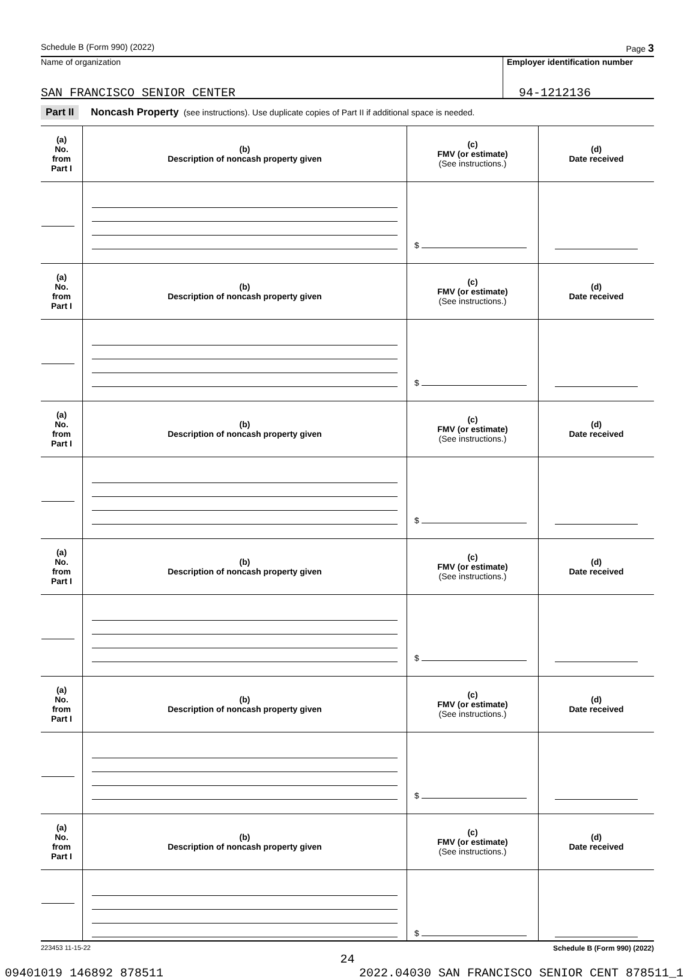Schedule B (Form 990) (2022) Page 3
Name of organization
SAN FRANCISCO SENIOR CENTER
Employer identification number
94-1212136
Part II Noncash Property (see instructions). Use duplicate copies of Part II if additional space is needed.
| (a) No. from Part I | (b) Description of noncash property given | (c) FMV (or estimate) (See instructions.) | (d) Date received |
| --- | --- | --- | --- |
| | | $ | |
| (a) No. from Part I | (b) Description of noncash property given | (c) FMV (or estimate) (See instructions.) | (d) Date received |
| | | $ | |
| (a) No. from Part I | (b) Description of noncash property given | (c) FMV (or estimate) (See instructions.) | (d) Date received |
| | | $ | |
| (a) No. from Part I | (b) Description of noncash property given | (c) FMV (or estimate) (See instructions.) | (d) Date received |
| | | $ | |
| (a) No. from Part I | (b) Description of noncash property given | (c) FMV (or estimate) (See instructions.) | (d) Date received |
| | | $ | |
| (a) No. from Part I | (b) Description of noncash property given | (c) FMV (or estimate) (See instructions.) | (d) Date received |
| | | $ | |
223453 11-15-22 Schedule B (Form 990) (2022)
24
09401019 146892 878511 2022.04030 SAN FRANCISCO SENIOR CENT 878511_1